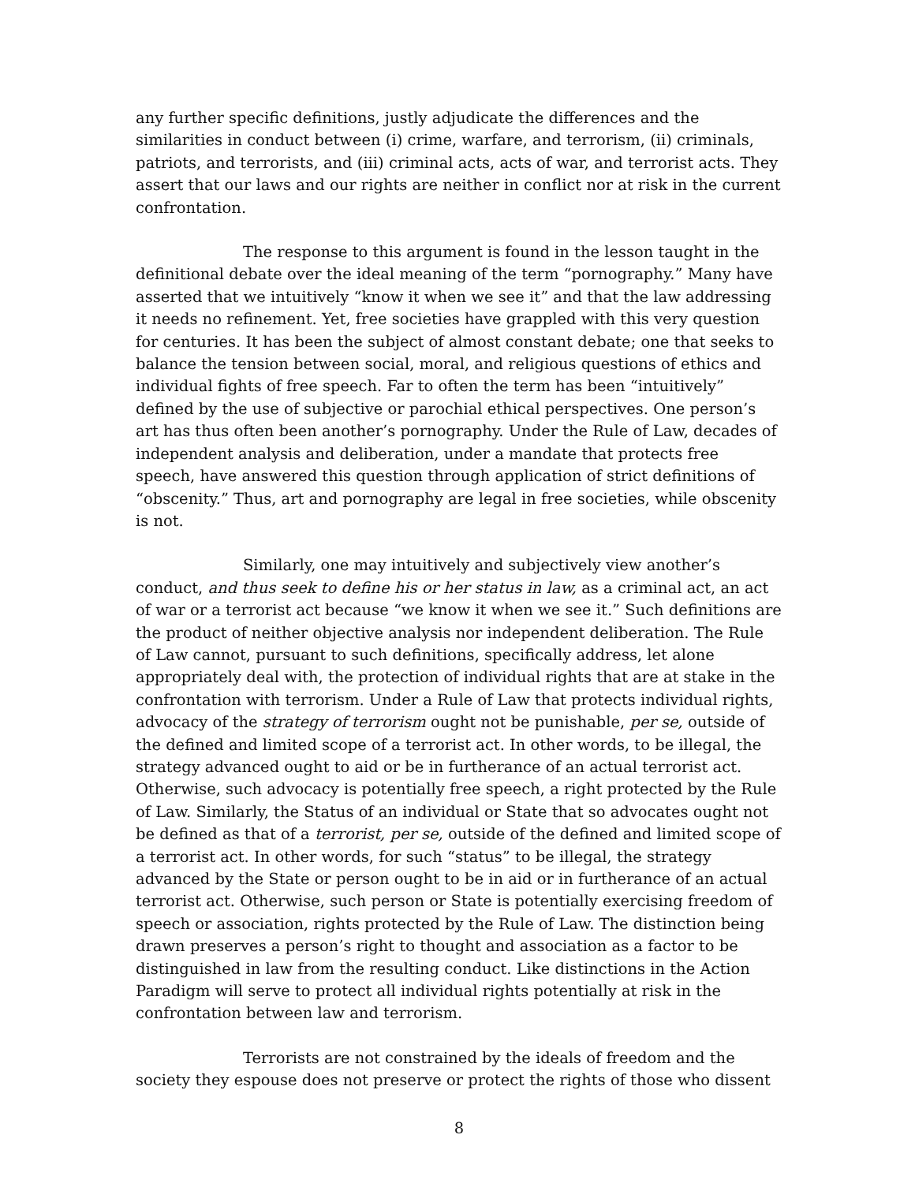any further specific definitions, justly adjudicate the differences and the similarities in conduct between (i) crime, warfare, and terrorism, (ii) criminals, patriots, and terrorists, and (iii) criminal acts, acts of war, and terrorist acts. They assert that our laws and our rights are neither in conflict nor at risk in the current confrontation.
The response to this argument is found in the lesson taught in the definitional debate over the ideal meaning of the term “pornography.” Many have asserted that we intuitively “know it when we see it” and that the law addressing it needs no refinement. Yet, free societies have grappled with this very question for centuries. It has been the subject of almost constant debate; one that seeks to balance the tension between social, moral, and religious questions of ethics and individual fights of free speech. Far to often the term has been “intuitively” defined by the use of subjective or parochial ethical perspectives. One person’s art has thus often been another’s pornography. Under the Rule of Law, decades of independent analysis and deliberation, under a mandate that protects free speech, have answered this question through application of strict definitions of “obscenity.” Thus, art and pornography are legal in free societies, while obscenity is not.
Similarly, one may intuitively and subjectively view another’s conduct, and thus seek to define his or her status in law, as a criminal act, an act of war or a terrorist act because “we know it when we see it.” Such definitions are the product of neither objective analysis nor independent deliberation. The Rule of Law cannot, pursuant to such definitions, specifically address, let alone appropriately deal with, the protection of individual rights that are at stake in the confrontation with terrorism. Under a Rule of Law that protects individual rights, advocacy of the strategy of terrorism ought not be punishable, per se, outside of the defined and limited scope of a terrorist act. In other words, to be illegal, the strategy advanced ought to aid or be in furtherance of an actual terrorist act. Otherwise, such advocacy is potentially free speech, a right protected by the Rule of Law. Similarly, the Status of an individual or State that so advocates ought not be defined as that of a terrorist, per se, outside of the defined and limited scope of a terrorist act. In other words, for such “status” to be illegal, the strategy advanced by the State or person ought to be in aid or in furtherance of an actual terrorist act. Otherwise, such person or State is potentially exercising freedom of speech or association, rights protected by the Rule of Law. The distinction being drawn preserves a person’s right to thought and association as a factor to be distinguished in law from the resulting conduct. Like distinctions in the Action Paradigm will serve to protect all individual rights potentially at risk in the confrontation between law and terrorism.
Terrorists are not constrained by the ideals of freedom and the society they espouse does not preserve or protect the rights of those who dissent
8